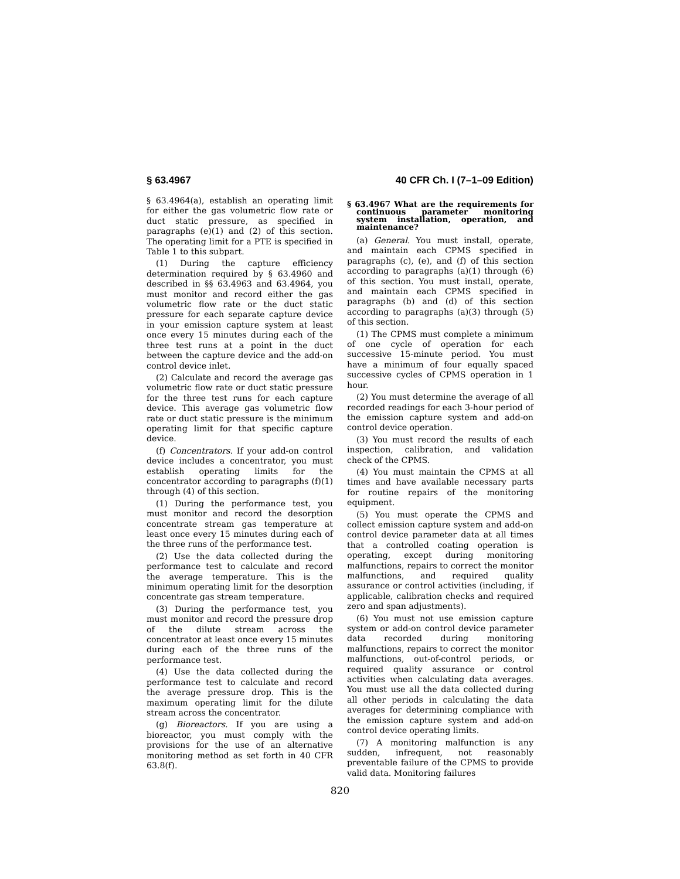§ 63.4967 40 CFR Ch. I (7–1–09 Edition)
§ 63.4964(a), establish an operating limit for either the gas volumetric flow rate or duct static pressure, as specified in paragraphs (e)(1) and (2) of this section. The operating limit for a PTE is specified in Table 1 to this subpart.
(1) During the capture efficiency determination required by § 63.4960 and described in §§ 63.4963 and 63.4964, you must monitor and record either the gas volumetric flow rate or the duct static pressure for each separate capture device in your emission capture system at least once every 15 minutes during each of the three test runs at a point in the duct between the capture device and the add-on control device inlet.
(2) Calculate and record the average gas volumetric flow rate or duct static pressure for the three test runs for each capture device. This average gas volumetric flow rate or duct static pressure is the minimum operating limit for that specific capture device.
(f) Concentrators. If your add-on control device includes a concentrator, you must establish operating limits for the concentrator according to paragraphs (f)(1) through (4) of this section.
(1) During the performance test, you must monitor and record the desorption concentrate stream gas temperature at least once every 15 minutes during each of the three runs of the performance test.
(2) Use the data collected during the performance test to calculate and record the average temperature. This is the minimum operating limit for the desorption concentrate gas stream temperature.
(3) During the performance test, you must monitor and record the pressure drop of the dilute stream across the concentrator at least once every 15 minutes during each of the three runs of the performance test.
(4) Use the data collected during the performance test to calculate and record the average pressure drop. This is the maximum operating limit for the dilute stream across the concentrator.
(g) Bioreactors. If you are using a bioreactor, you must comply with the provisions for the use of an alternative monitoring method as set forth in 40 CFR 63.8(f).
§ 63.4967 What are the requirements for continuous parameter monitoring system installation, operation, and maintenance?
(a) General. You must install, operate, and maintain each CPMS specified in paragraphs (c), (e), and (f) of this section according to paragraphs (a)(1) through (6) of this section. You must install, operate, and maintain each CPMS specified in paragraphs (b) and (d) of this section according to paragraphs (a)(3) through (5) of this section.
(1) The CPMS must complete a minimum of one cycle of operation for each successive 15-minute period. You must have a minimum of four equally spaced successive cycles of CPMS operation in 1 hour.
(2) You must determine the average of all recorded readings for each 3-hour period of the emission capture system and add-on control device operation.
(3) You must record the results of each inspection, calibration, and validation check of the CPMS.
(4) You must maintain the CPMS at all times and have available necessary parts for routine repairs of the monitoring equipment.
(5) You must operate the CPMS and collect emission capture system and add-on control device parameter data at all times that a controlled coating operation is operating, except during monitoring malfunctions, repairs to correct the monitor malfunctions, and required quality assurance or control activities (including, if applicable, calibration checks and required zero and span adjustments).
(6) You must not use emission capture system or add-on control device parameter data recorded during monitoring malfunctions, repairs to correct the monitor malfunctions, out-of-control periods, or required quality assurance or control activities when calculating data averages. You must use all the data collected during all other periods in calculating the data averages for determining compliance with the emission capture system and add-on control device operating limits.
(7) A monitoring malfunction is any sudden, infrequent, not reasonably preventable failure of the CPMS to provide valid data. Monitoring failures
820